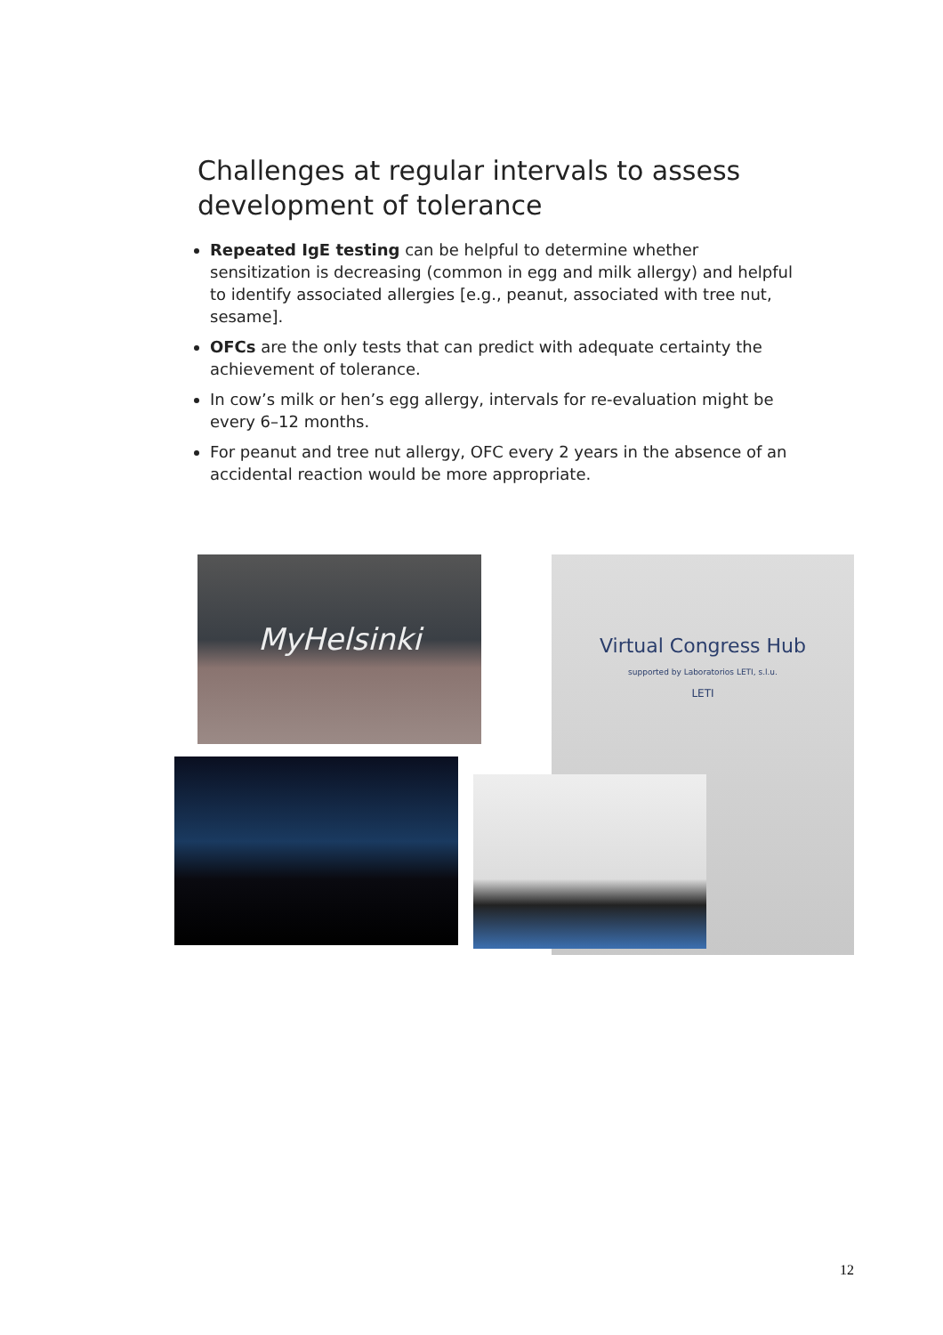Challenges at regular intervals to assess development of tolerance
Repeated IgE testing can be helpful to determine whether sensitization is decreasing (common in egg and milk allergy) and helpful to identify associated allergies [e.g., peanut, associated with tree nut, sesame].
OFCs are the only tests that can predict with adequate certainty the achievement of tolerance.
In cow’s milk or hen’s egg allergy, intervals for re-evaluation might be every 6–12 months.
For peanut and tree nut allergy, OFC every 2 years in the absence of an accidental reaction would be more appropriate.
MyHelsinki
Virtual Congress Hub
supported by Laboratorios LETI, s.l.u.
LETI
12